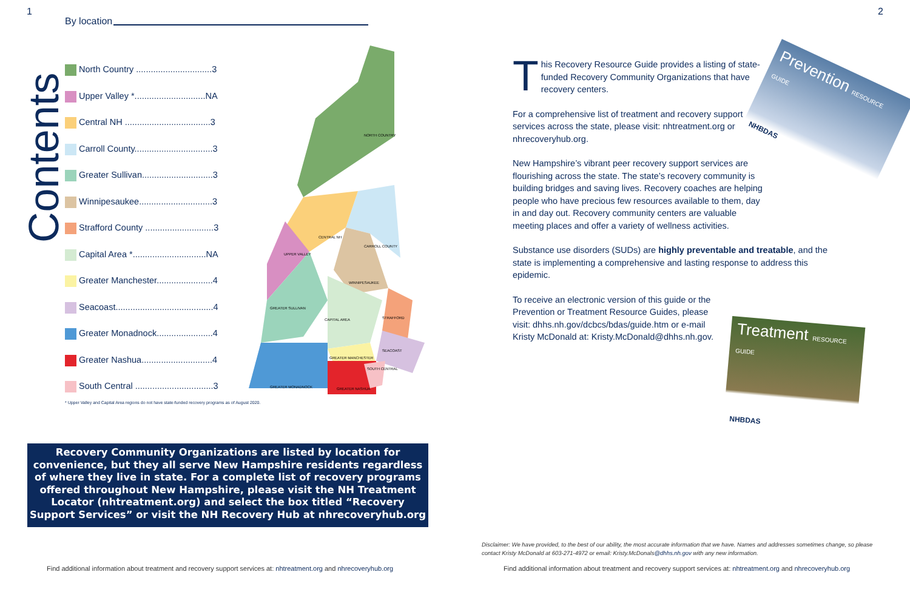1
By location
Contents
North Country ...............................3
Upper Valley *.............................NA
Central NH ...................................3
Carroll County................................3
Greater Sullivan.............................3
Winnipesaukee..............................3
Strafford County ............................3
Capital Area *..............................NA
Greater Manchester.......................4
Seacoast........................................4
Greater Monadnock.......................4
Greater Nashua.............................4
South Central ................................3
NORTH COUNTRY
CENTRAL NH
CARROLL COUNTY
UPPER VALLEY
WINNIPESAUKEE
GREATER SULLIVAN
STRAFFORD
CAPITAL AREA
SEACOAST
GREATER MANCHESTER
SOUTH CENTRAL
GREATER MONADNOCK
GREATER NASHUA
* Upper Valley and Capital Area regions do not have state-funded recovery programs as of August 2020.
Recovery Community Organizations are listed by location for convenience, but they all serve New Hampshire residents regardless of where they live in state. For a complete list of recovery programs offered throughout New Hampshire, please visit the NH Treatment Locator (nhtreatment.org) and select the box titled “Recovery Support Services” or visit the NH Recovery Hub at nhrecoveryhub.org
Find additional information about treatment and recovery support services at: nhtreatment.org and nhrecoveryhub.org
2
Prevention RESOURCE GUIDE
NHBDAS
Treatment RESOURCE GUIDE
NHBDAS
This Recovery Resource Guide provides a listing of state-funded Recovery Community Organizations that have recovery centers.
For a comprehensive list of treatment and recovery support services across the state, please visit: nhtreatment.org or nhrecoveryhub.org.
New Hampshire’s vibrant peer recovery support services are flourishing across the state. The state’s recovery community is building bridges and saving lives. Recovery coaches are helping people who have precious few resources available to them, day in and day out. Recovery community centers are valuable meeting places and offer a variety of wellness activities.
Substance use disorders (SUDs) are highly preventable and treatable, and the state is implementing a comprehensive and lasting response to address this epidemic.
To receive an electronic version of this guide or the Prevention or Treatment Resource Guides, please visit: dhhs.nh.gov/dcbcs/bdas/guide.htm or e-mail Kristy McDonald at: Kristy.McDonald@dhhs.nh.gov.
Disclaimer: We have provided, to the best of our ability, the most accurate information that we have. Names and addresses sometimes change, so please contact Kristy McDonald at 603-271-4972 or email: Kristy.McDonals@dhhs.nh.gov with any new information.
Find additional information about treatment and recovery support services at: nhtreatment.org and nhrecoveryhub.org